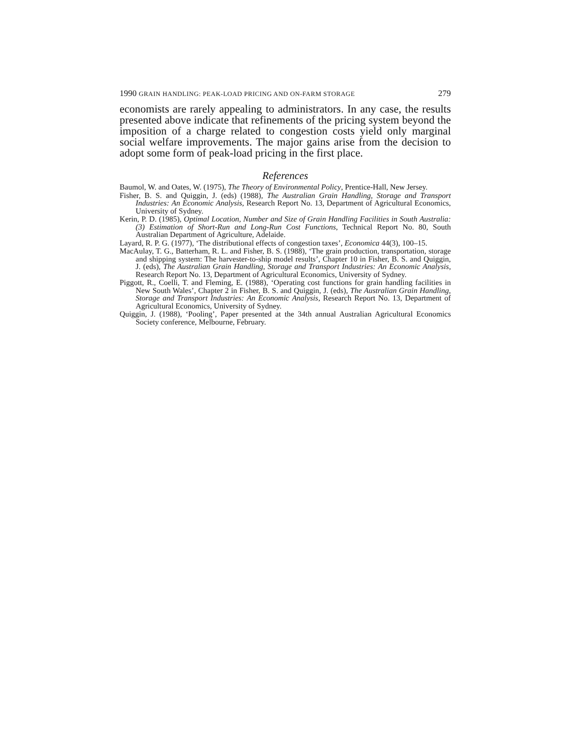1990 GRAIN HANDLING: PEAK-LOAD PRICING AND ON-FARM STORAGE 279
economists are rarely appealing to administrators. In any case, the results presented above indicate that refinements of the pricing system beyond the imposition of a charge related to congestion costs yield only marginal social welfare improvements. The major gains arise from the decision to adopt some form of peak-load pricing in the first place.
References
Baumol, W. and Oates, W. (1975), The Theory of Environmental Policy, Prentice-Hall, New Jersey.
Fisher, B. S. and Quiggin, J. (eds) (1988), The Australian Grain Handling, Storage and Transport Industries: An Economic Analysis, Research Report No. 13, Department of Agricultural Economics, University of Sydney.
Kerin, P. D. (1985), Optimal Location, Number and Size of Grain Handling Facilities in South Australia: (3) Estimation of Short-Run and Long-Run Cost Functions, Technical Report No. 80, South Australian Department of Agriculture, Adelaide.
Layard, R. P. G. (1977), ‘The distributional effects of congestion taxes’, Economica 44(3), 100–15.
MacAulay, T. G., Batterham, R. L. and Fisher, B. S. (1988), ‘The grain production, transportation, storage and shipping system: The harvester-to-ship model results’, Chapter 10 in Fisher, B. S. and Quiggin, J. (eds), The Australian Grain Handling, Storage and Transport Industries: An Economic Analysis, Research Report No. 13, Department of Agricultural Economics, University of Sydney.
Piggott, R., Coelli, T. and Fleming, E. (1988), ‘Operating cost functions for grain handling facilities in New South Wales’, Chapter 2 in Fisher, B. S. and Quiggin, J. (eds), The Australian Grain Handling, Storage and Transport Industries: An Economic Analysis, Research Report No. 13, Department of Agricultural Economics, University of Sydney.
Quiggin, J. (1988), ‘Pooling’, Paper presented at the 34th annual Australian Agricultural Economics Society conference, Melbourne, February.